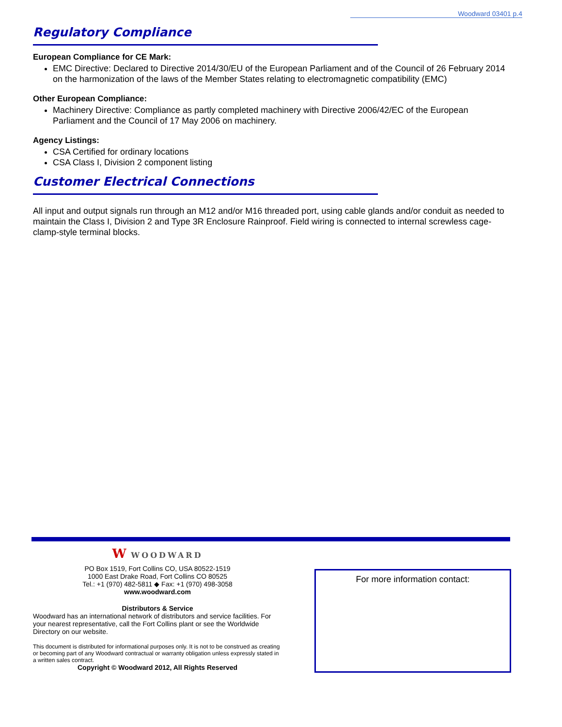Woodward 03401 p.4
Regulatory Compliance
European Compliance for CE Mark:
EMC Directive: Declared to Directive 2014/30/EU of the European Parliament and of the Council of 26 February 2014 on the harmonization of the laws of the Member States relating to electromagnetic compatibility (EMC)
Other European Compliance:
Machinery Directive: Compliance as partly completed machinery with Directive 2006/42/EC of the European Parliament and the Council of 17 May 2006 on machinery.
Agency Listings:
CSA Certified for ordinary locations
CSA Class I, Division 2 component listing
Customer Electrical Connections
All input and output signals run through an M12 and/or M16 threaded port, using cable glands and/or conduit as needed to maintain the Class I, Division 2 and Type 3R Enclosure Rainproof. Field wiring is connected to internal screwless cage-clamp-style terminal blocks.
W WOODWARD
PO Box 1519, Fort Collins CO, USA 80522-1519
1000 East Drake Road, Fort Collins CO 80525
Tel.: +1 (970) 482-5811 ◆ Fax: +1 (970) 498-3058
www.woodward.com
Distributors & Service
Woodward has an international network of distributors and service facilities. For your nearest representative, call the Fort Collins plant or see the Worldwide Directory on our website.
This document is distributed for informational purposes only. It is not to be construed as creating or becoming part of any Woodward contractual or warranty obligation unless expressly stated in a written sales contract.
Copyright © Woodward 2012, All Rights Reserved
For more information contact: